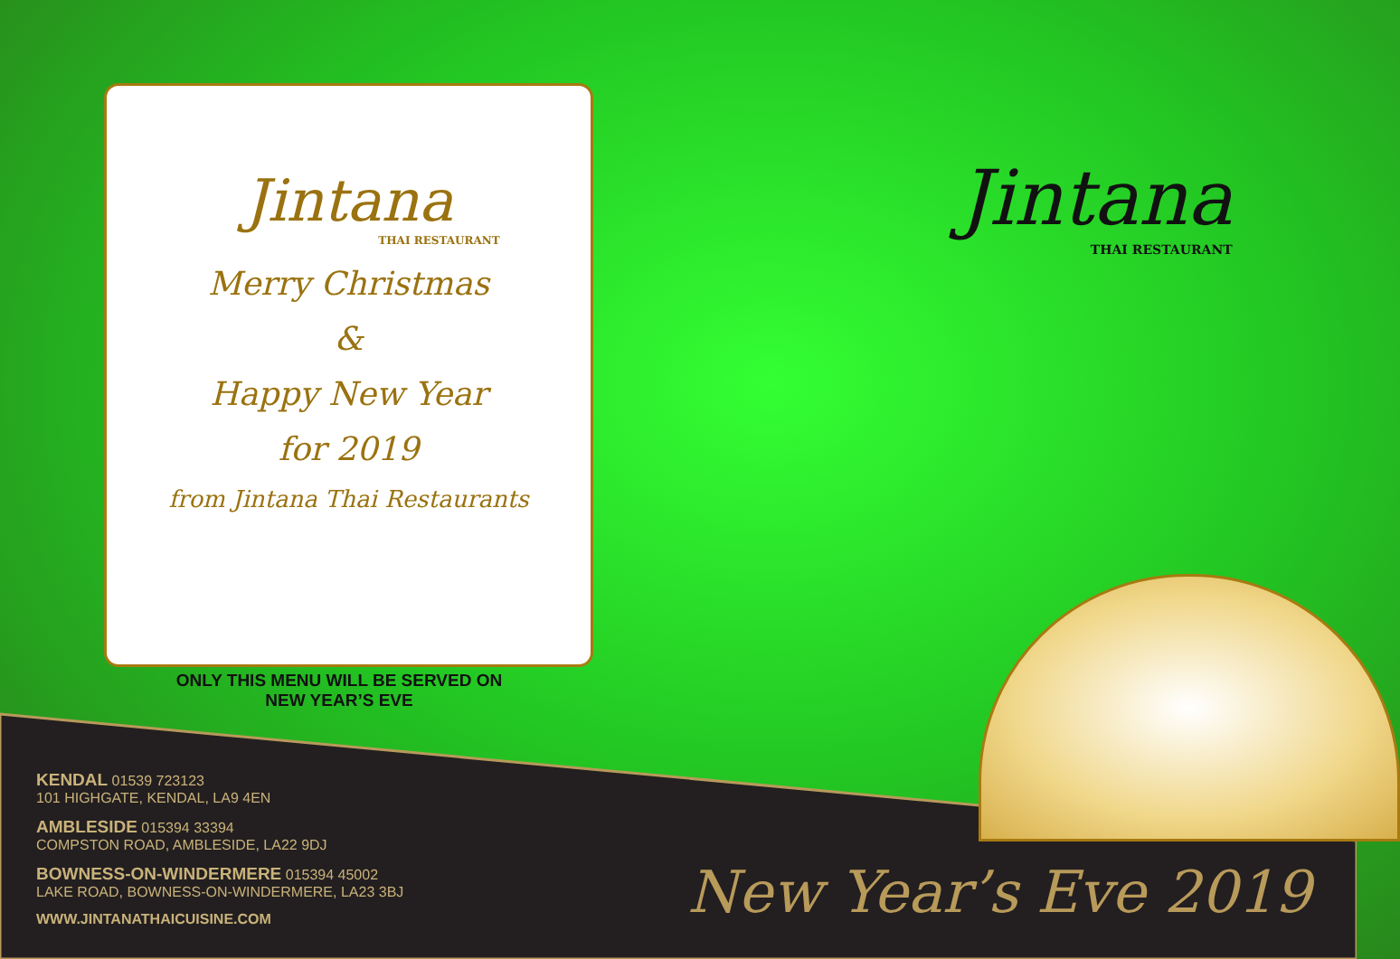Jintana
THAI RESTAURANT
Merry Christmas
&
Happy New Year
for 2019
from Jintana Thai Restaurants
ONLY THIS MENU WILL BE SERVED ON
NEW YEAR’S EVE
Jintana
THAI RESTAURANT
KENDAL 01539 723123
101 HIGHGATE, KENDAL, LA9 4EN
AMBLESIDE 015394 33394
COMPSTON ROAD, AMBLESIDE, LA22 9DJ
BOWNESS-ON-WINDERMERE 015394 45002
LAKE ROAD, BOWNESS-ON-WINDERMERE, LA23 3BJ
WWW.JINTANATHAICUISINE.COM
New Year’s Eve 2019